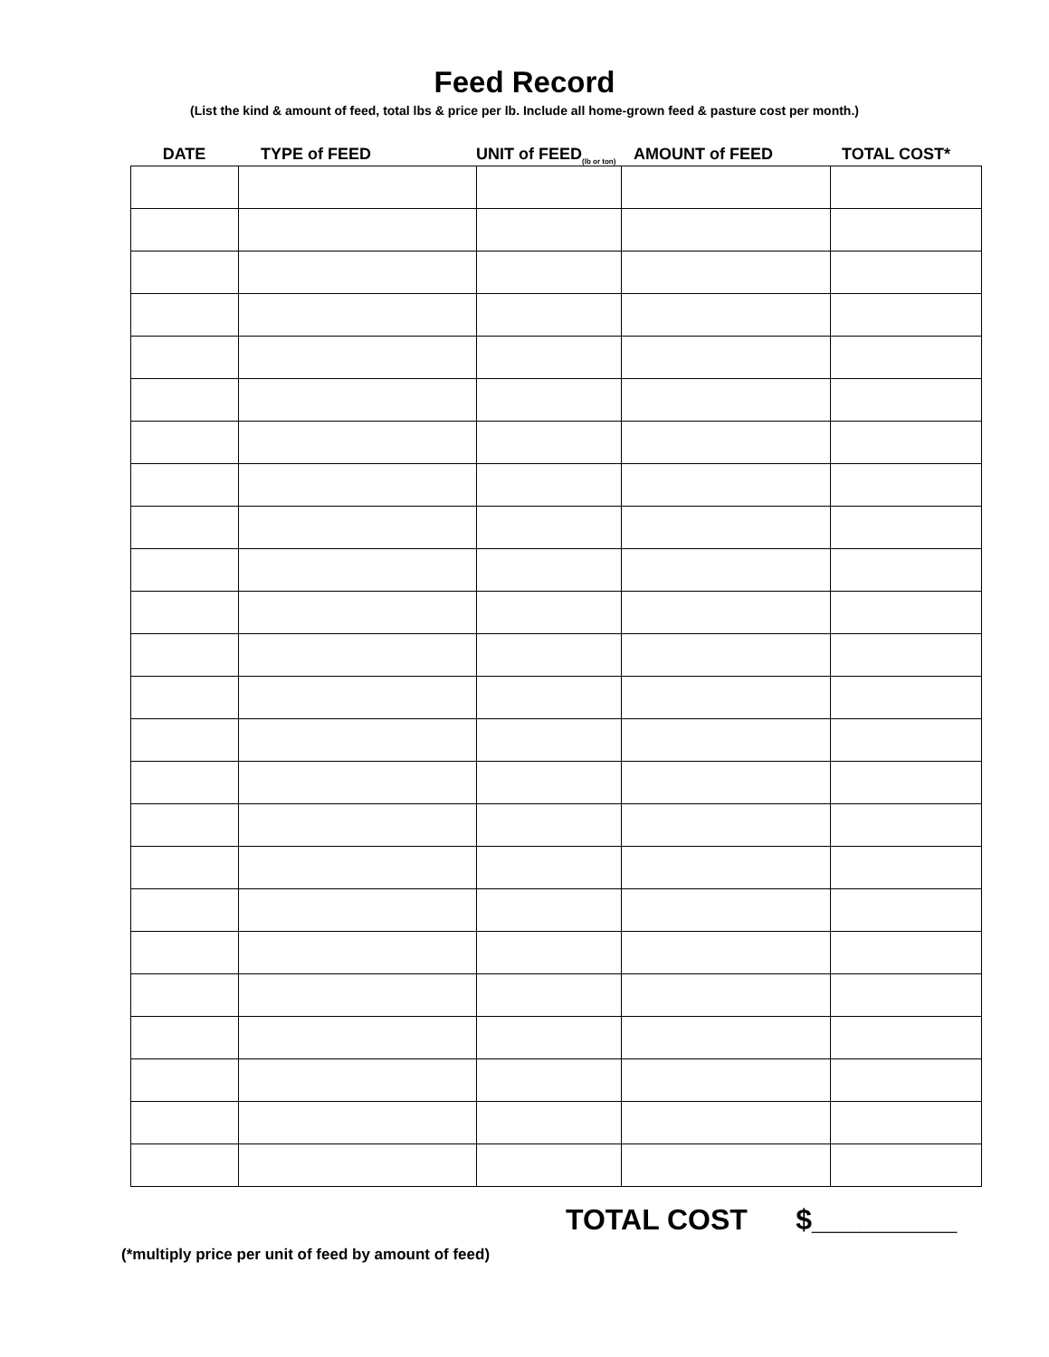Feed Record
(List the kind & amount of feed, total lbs & price per lb. Include all home-grown feed & pasture cost per month.)
DATE TYPE of FEED UNIT of FEED<sub>(lb or ton)</sub>
AMOUNT of FEED TOTAL COST*
TOTAL COST $_________
(*multiply price per unit of feed by amount of feed)